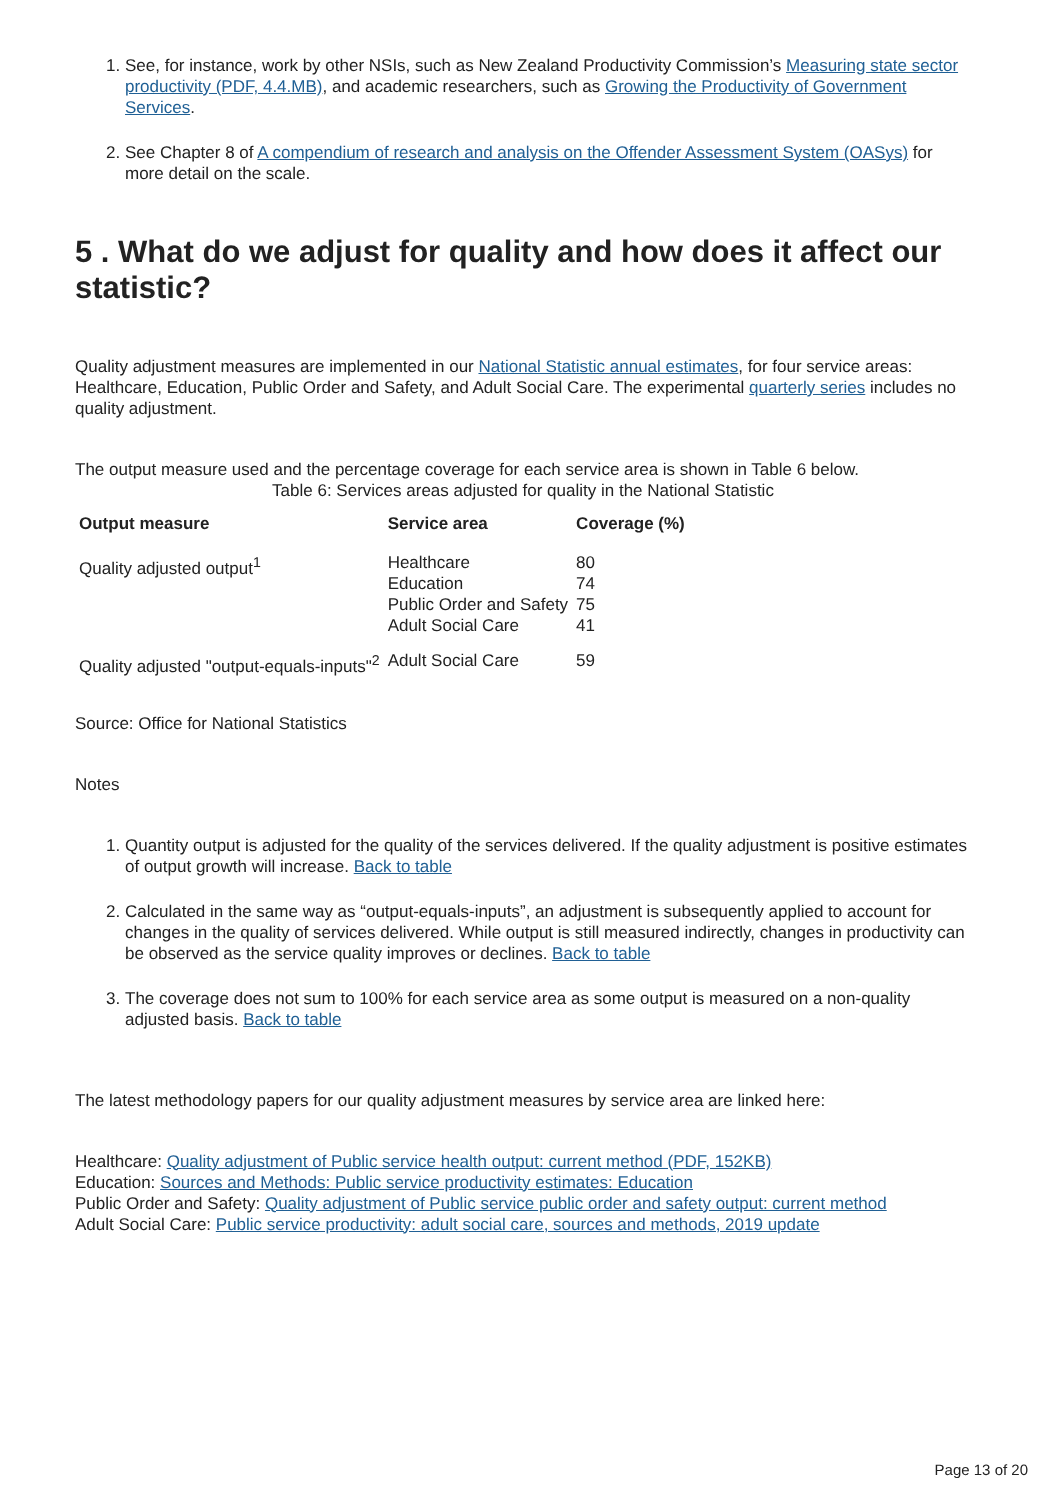1. See, for instance, work by other NSIs, such as New Zealand Productivity Commission’s Measuring state sector productivity (PDF, 4.4.MB), and academic researchers, such as Growing the Productivity of Government Services.
2. See Chapter 8 of A compendium of research and analysis on the Offender Assessment System (OASys) for more detail on the scale.
5 . What do we adjust for quality and how does it affect our statistic?
Quality adjustment measures are implemented in our National Statistic annual estimates, for four service areas: Healthcare, Education, Public Order and Safety, and Adult Social Care. The experimental quarterly series includes no quality adjustment.
The output measure used and the percentage coverage for each service area is shown in Table 6 below.
Table 6: Services areas adjusted for quality in the National Statistic
| Output measure | Service area | Coverage (%) |
| --- | --- | --- |
| Quality adjusted output<sup>1</sup> | Healthcare Education Public Order and Safety Adult Social Care | 80 74 75 41 |
| Quality adjusted "output-equals-inputs"<sup>2</sup> | Adult Social Care | 59 |
Source: Office for National Statistics
Notes
1. Quantity output is adjusted for the quality of the services delivered. If the quality adjustment is positive estimates of output growth will increase. Back to table
2. Calculated in the same way as “output-equals-inputs”, an adjustment is subsequently applied to account for changes in the quality of services delivered. While output is still measured indirectly, changes in productivity can be observed as the service quality improves or declines. Back to table
3. The coverage does not sum to 100% for each service area as some output is measured on a non-quality adjusted basis. Back to table
The latest methodology papers for our quality adjustment measures by service area are linked here:
Healthcare: Quality adjustment of Public service health output: current method (PDF, 152KB)
Education: Sources and Methods: Public service productivity estimates: Education
Public Order and Safety: Quality adjustment of Public service public order and safety output: current method
Adult Social Care: Public service productivity: adult social care, sources and methods, 2019 update
Page 13 of 20